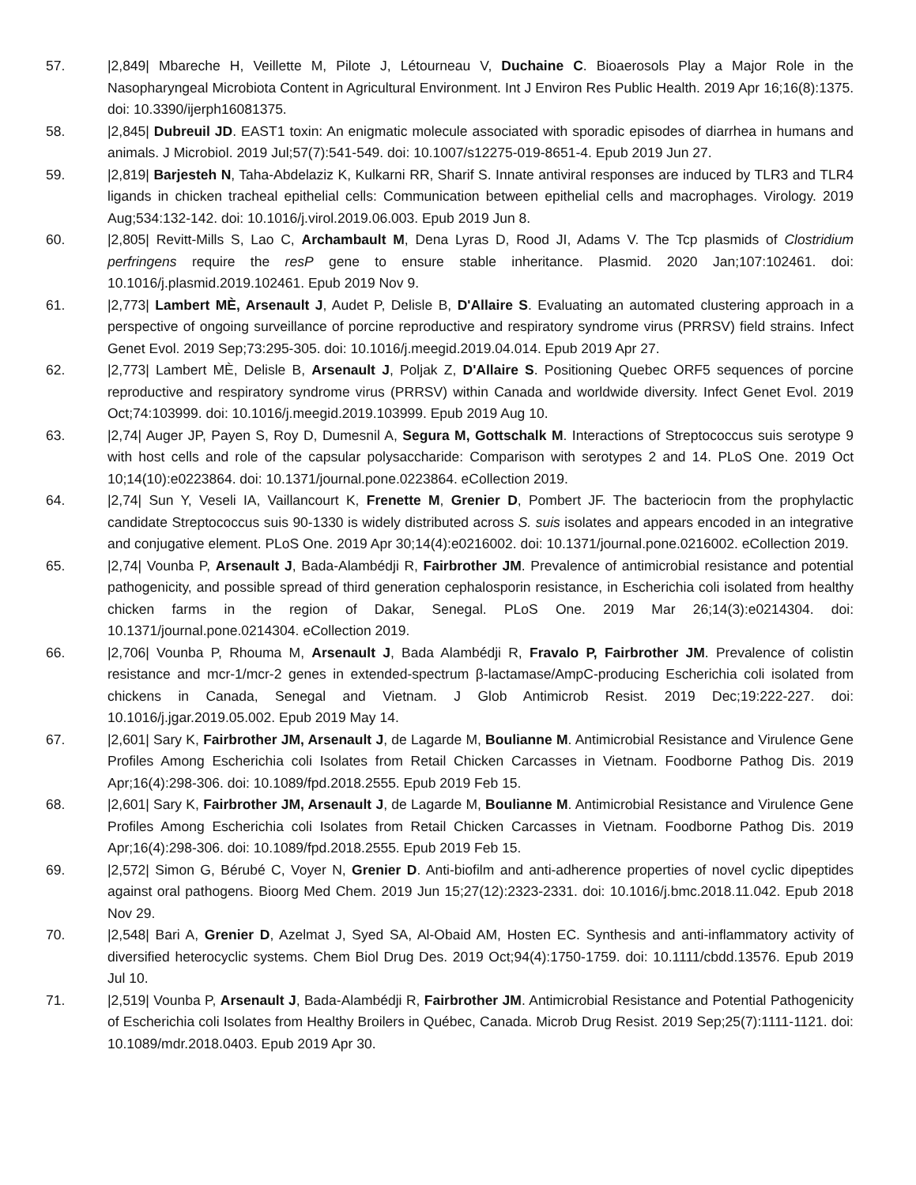57. |2,849| Mbareche H, Veillette M, Pilote J, Létourneau V, Duchaine C. Bioaerosols Play a Major Role in the Nasopharyngeal Microbiota Content in Agricultural Environment. Int J Environ Res Public Health. 2019 Apr 16;16(8):1375. doi: 10.3390/ijerph16081375.
58. |2,845| Dubreuil JD. EAST1 toxin: An enigmatic molecule associated with sporadic episodes of diarrhea in humans and animals. J Microbiol. 2019 Jul;57(7):541-549. doi: 10.1007/s12275-019-8651-4. Epub 2019 Jun 27.
59. |2,819| Barjesteh N, Taha-Abdelaziz K, Kulkarni RR, Sharif S. Innate antiviral responses are induced by TLR3 and TLR4 ligands in chicken tracheal epithelial cells: Communication between epithelial cells and macrophages. Virology. 2019 Aug;534:132-142. doi: 10.1016/j.virol.2019.06.003. Epub 2019 Jun 8.
60. |2,805| Revitt-Mills S, Lao C, Archambault M, Dena Lyras D, Rood JI, Adams V. The Tcp plasmids of Clostridium perfringens require the resP gene to ensure stable inheritance. Plasmid. 2020 Jan;107:102461. doi: 10.1016/j.plasmid.2019.102461. Epub 2019 Nov 9.
61. |2,773| Lambert MÈ, Arsenault J, Audet P, Delisle B, D'Allaire S. Evaluating an automated clustering approach in a perspective of ongoing surveillance of porcine reproductive and respiratory syndrome virus (PRRSV) field strains. Infect Genet Evol. 2019 Sep;73:295-305. doi: 10.1016/j.meegid.2019.04.014. Epub 2019 Apr 27.
62. |2,773| Lambert MÈ, Delisle B, Arsenault J, Poljak Z, D'Allaire S. Positioning Quebec ORF5 sequences of porcine reproductive and respiratory syndrome virus (PRRSV) within Canada and worldwide diversity. Infect Genet Evol. 2019 Oct;74:103999. doi: 10.1016/j.meegid.2019.103999. Epub 2019 Aug 10.
63. |2,74| Auger JP, Payen S, Roy D, Dumesnil A, Segura M, Gottschalk M. Interactions of Streptococcus suis serotype 9 with host cells and role of the capsular polysaccharide: Comparison with serotypes 2 and 14. PLoS One. 2019 Oct 10;14(10):e0223864. doi: 10.1371/journal.pone.0223864. eCollection 2019.
64. |2,74| Sun Y, Veseli IA, Vaillancourt K, Frenette M, Grenier D, Pombert JF. The bacteriocin from the prophylactic candidate Streptococcus suis 90-1330 is widely distributed across S. suis isolates and appears encoded in an integrative and conjugative element. PLoS One. 2019 Apr 30;14(4):e0216002. doi: 10.1371/journal.pone.0216002. eCollection 2019.
65. |2,74| Vounba P, Arsenault J, Bada-Alambédji R, Fairbrother JM. Prevalence of antimicrobial resistance and potential pathogenicity, and possible spread of third generation cephalosporin resistance, in Escherichia coli isolated from healthy chicken farms in the region of Dakar, Senegal. PLoS One. 2019 Mar 26;14(3):e0214304. doi: 10.1371/journal.pone.0214304. eCollection 2019.
66. |2,706| Vounba P, Rhouma M, Arsenault J, Bada Alambédji R, Fravalo P, Fairbrother JM. Prevalence of colistin resistance and mcr-1/mcr-2 genes in extended-spectrum β-lactamase/AmpC-producing Escherichia coli isolated from chickens in Canada, Senegal and Vietnam. J Glob Antimicrob Resist. 2019 Dec;19:222-227. doi: 10.1016/j.jgar.2019.05.002. Epub 2019 May 14.
67. |2,601| Sary K, Fairbrother JM, Arsenault J, de Lagarde M, Boulianne M. Antimicrobial Resistance and Virulence Gene Profiles Among Escherichia coli Isolates from Retail Chicken Carcasses in Vietnam. Foodborne Pathog Dis. 2019 Apr;16(4):298-306. doi: 10.1089/fpd.2018.2555. Epub 2019 Feb 15.
68. |2,601| Sary K, Fairbrother JM, Arsenault J, de Lagarde M, Boulianne M. Antimicrobial Resistance and Virulence Gene Profiles Among Escherichia coli Isolates from Retail Chicken Carcasses in Vietnam. Foodborne Pathog Dis. 2019 Apr;16(4):298-306. doi: 10.1089/fpd.2018.2555. Epub 2019 Feb 15.
69. |2,572| Simon G, Bérubé C, Voyer N, Grenier D. Anti-biofilm and anti-adherence properties of novel cyclic dipeptides against oral pathogens. Bioorg Med Chem. 2019 Jun 15;27(12):2323-2331. doi: 10.1016/j.bmc.2018.11.042. Epub 2018 Nov 29.
70. |2,548| Bari A, Grenier D, Azelmat J, Syed SA, Al-Obaid AM, Hosten EC. Synthesis and anti-inflammatory activity of diversified heterocyclic systems. Chem Biol Drug Des. 2019 Oct;94(4):1750-1759. doi: 10.1111/cbdd.13576. Epub 2019 Jul 10.
71. |2,519| Vounba P, Arsenault J, Bada-Alambédji R, Fairbrother JM. Antimicrobial Resistance and Potential Pathogenicity of Escherichia coli Isolates from Healthy Broilers in Québec, Canada. Microb Drug Resist. 2019 Sep;25(7):1111-1121. doi: 10.1089/mdr.2018.0403. Epub 2019 Apr 30.